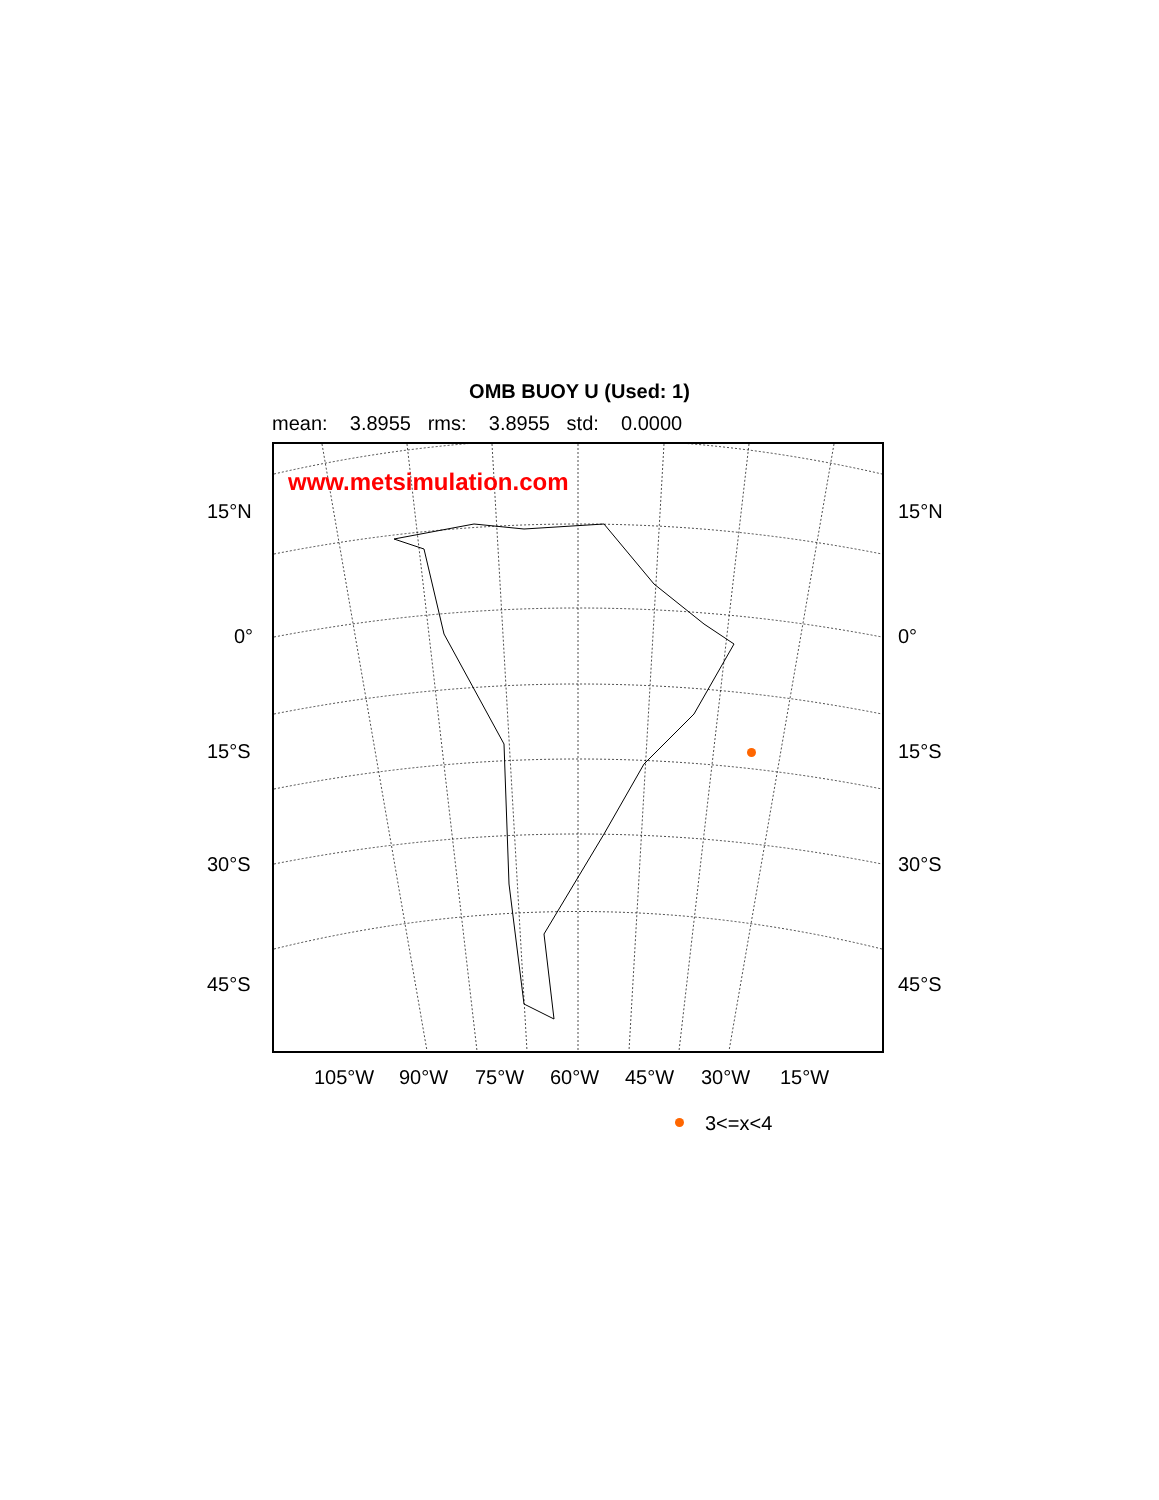OMB BUOY U (Used: 1)
mean: 3.8955 rms: 3.8955 std: 0.0000
www.metsimulation.com
15°N 15°N
0° 0°
15°S 15°S
30°S 30°S
45°S 45°S
105°W 90°W 75°W 60°W 45°W 30°W 15°W
3<=x<4